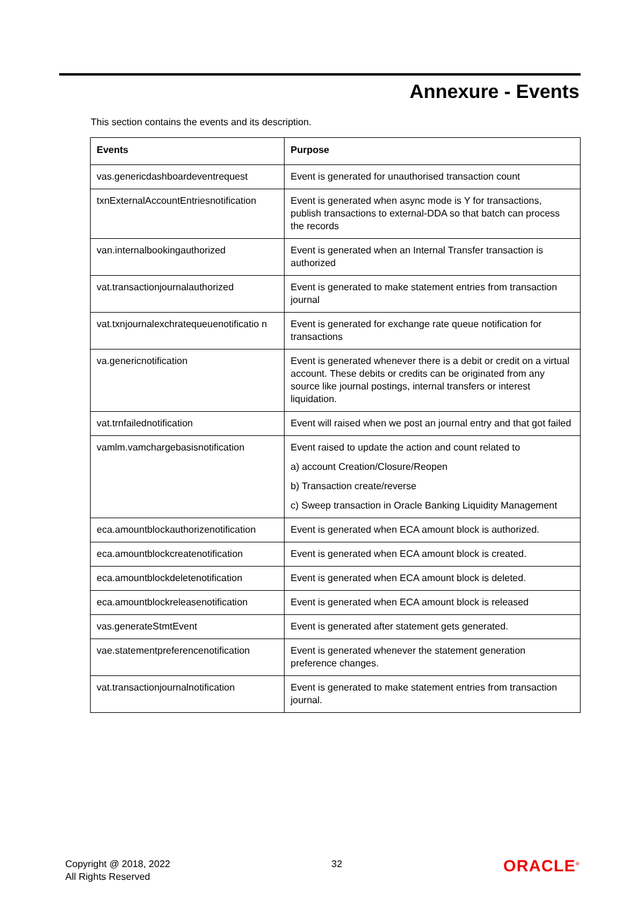Annexure - Events
This section contains the events and its description.
| Events | Purpose |
| --- | --- |
| vas.genericdashboardeventrequest | Event is generated for unauthorised transaction count |
| txnExternalAccountEntriesnotification | Event is generated when async mode is Y for transactions, publish transactions to external-DDA so that batch can process the records |
| van.internalbookingauthorized | Event is generated when an Internal Transfer transaction is authorized |
| vat.transactionjournalauthorized | Event is generated to make statement entries from transaction journal |
| vat.txnjournalexchratequeuenotificatio n | Event is generated for exchange rate queue notification for transactions |
| va.genericnotification | Event is generated whenever there is a debit or credit on a virtual account. These debits or credits can be originated from any source like journal postings, internal transfers or interest liquidation. |
| vat.trnfailednotification | Event will raised when we post an journal entry and that got failed |
| vamlm.vamchargebasisnotification | Event raised to update the action and count related to a) account Creation/Closure/Reopen b) Transaction create/reverse c) Sweep transaction in Oracle Banking Liquidity Management |
| eca.amountblockauthorizenotification | Event is generated when ECA amount block is authorized. |
| eca.amountblockcreatenotification | Event is generated when ECA amount block is created. |
| eca.amountblockdeletenotification | Event is generated when ECA amount block is deleted. |
| eca.amountblockreleasenotification | Event is generated when ECA amount block is released |
| vas.generateStmtEvent | Event is generated after statement gets generated. |
| vae.statementpreferencenotification | Event is generated whenever the statement generation preference changes. |
| vat.transactionjournalnotification | Event is generated to make statement entries from transaction journal. |
Copyright @ 2018, 2022
All Rights Reserved
32
ORACLE<sup>®</sup>